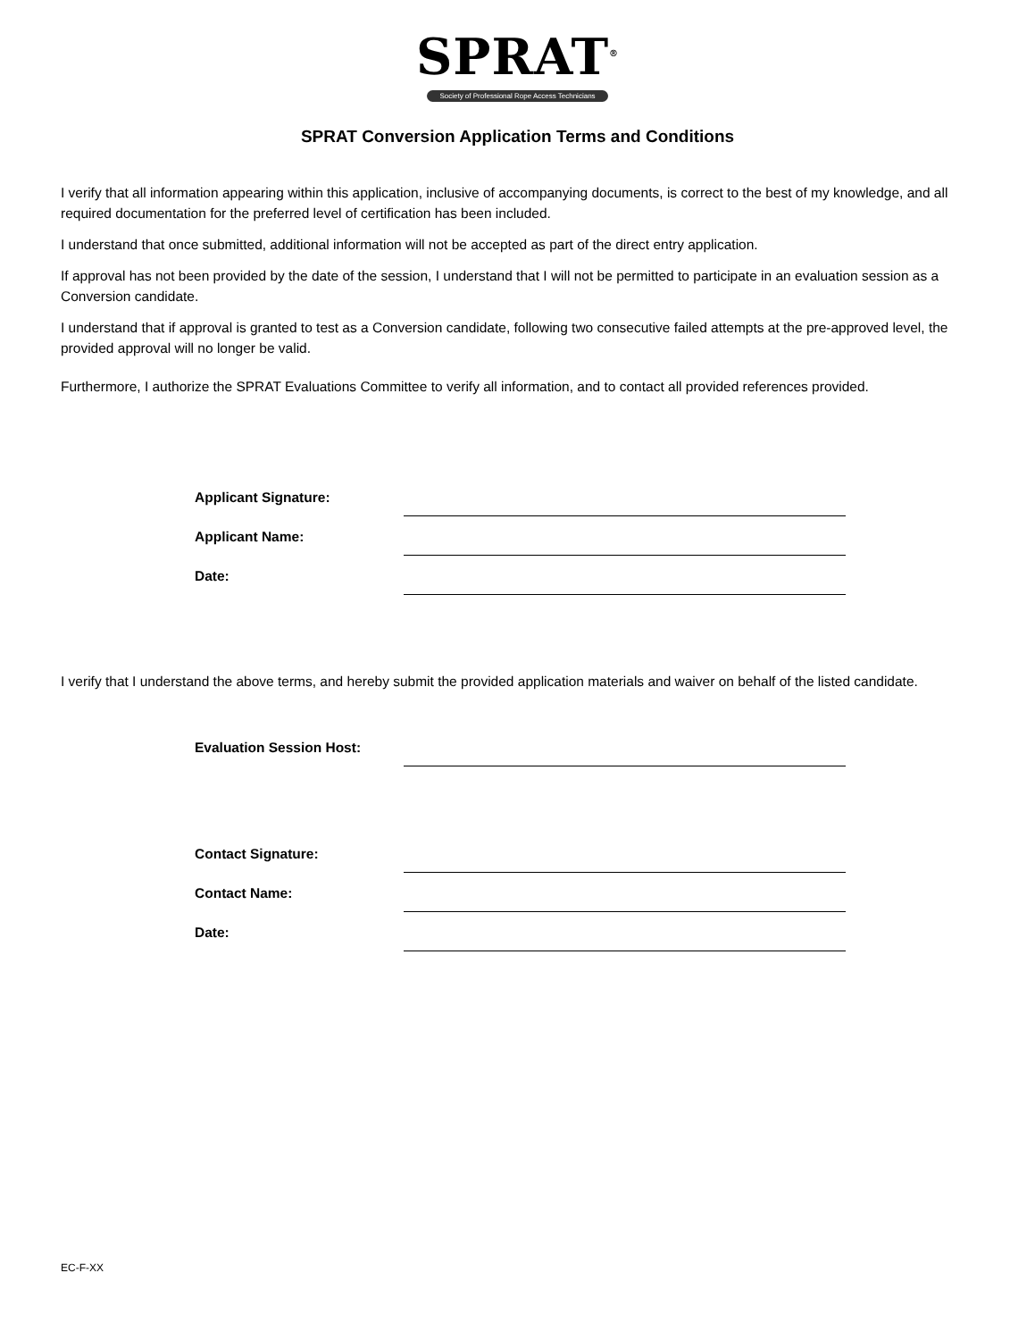SPRAT<sup>®</sup>
Society of Professional Rope Access Technicians
SPRAT Conversion Application Terms and Conditions
I verify that all information appearing within this application, inclusive of accompanying documents, is correct to the best of my knowledge, and all required documentation for the preferred level of certification has been included.
I understand that once submitted, additional information will not be accepted as part of the direct entry application.
If approval has not been provided by the date of the session, I understand that I will not be permitted to participate in an evaluation session as a Conversion candidate.
I understand that if approval is granted to test as a Conversion candidate, following two consecutive failed attempts at the pre-approved level, the provided approval will no longer be valid.
Furthermore, I authorize the SPRAT Evaluations Committee to verify all information, and to contact all provided references provided.
Applicant Signature:
Applicant Name:
Date:
I verify that I understand the above terms, and hereby submit the provided application materials and waiver on behalf of the listed candidate.
Evaluation Session Host:
Contact Signature:
Contact Name:
Date:
EC-F-XX